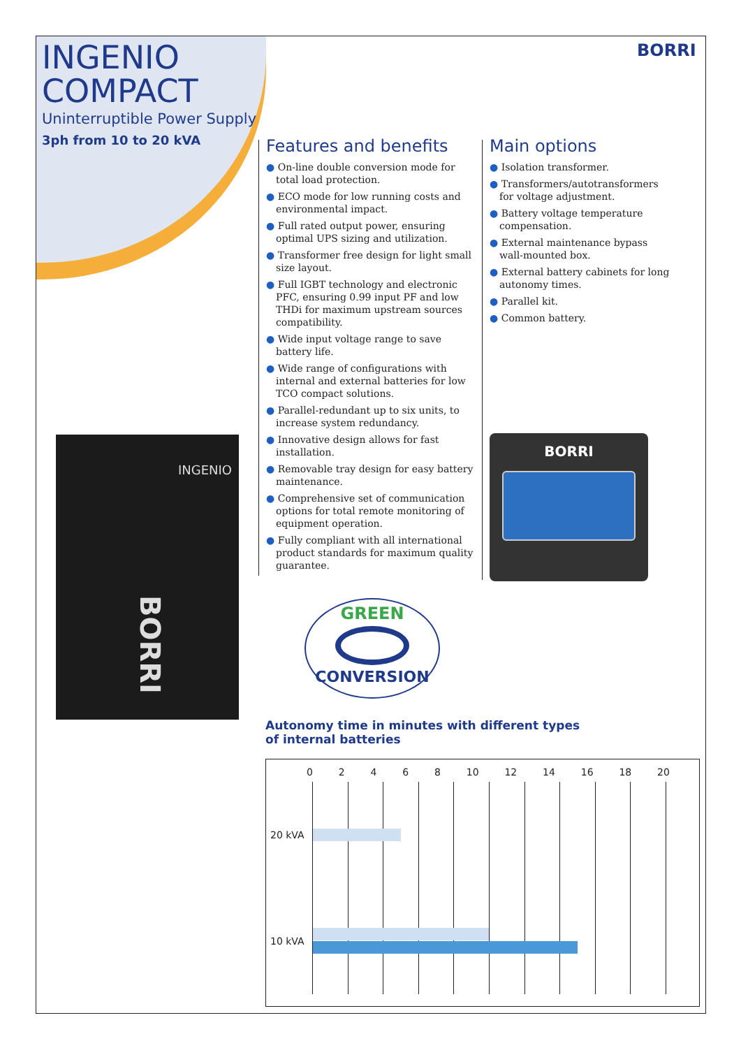INGENIO
COMPACT
Uninterruptible Power Supply
3ph from 10 to 20 kVA
BORRI
Features and benefits
● On-line double conversion mode for total load protection.
● ECO mode for low running costs and environmental impact.
● Full rated output power, ensuring optimal UPS sizing and utilization.
● Transformer free design for light small size layout.
● Full IGBT technology and electronic PFC, ensuring 0.99 input PF and low THDi for maximum upstream sources compatibility.
● Wide input voltage range to save battery life.
● Wide range of configurations with internal and external batteries for low TCO compact solutions.
● Parallel-redundant up to six units, to increase system redundancy.
● Innovative design allows for fast installation.
● Removable tray design for easy battery maintenance.
● Comprehensive set of communication options for total remote monitoring of equipment operation.
● Fully compliant with all international product standards for maximum quality guarantee.
Main options
● Isolation transformer.
● Transformers/autotransformers for voltage adjustment.
● Battery voltage temperature compensation.
● External maintenance bypass wall-mounted box.
● External battery cabinets for long autonomy times.
● Parallel kit.
● Common battery.
INGENIO
BORRI
BORRI
GREEN
CONVERSION
Autonomy time in minutes with different types
of internal batteries
0 2 4 6 8 10 12 14 16 18 20
20 kVA
10 kVA